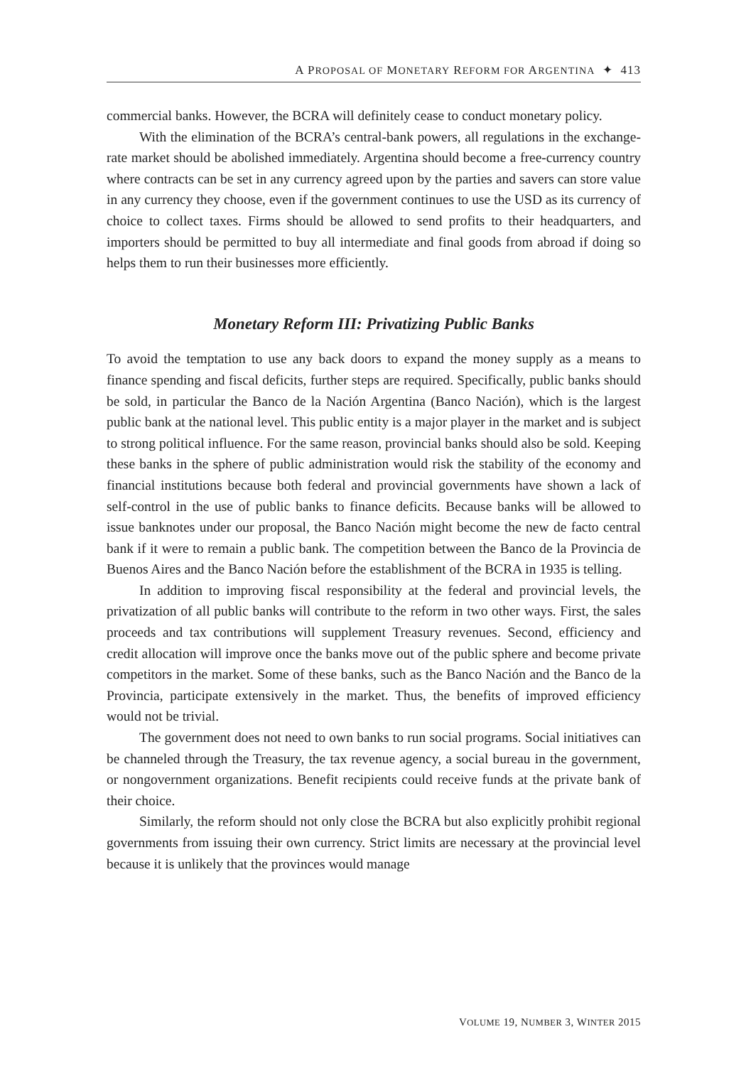A PROPOSAL OF MONETARY REFORM FOR ARGENTINA ✦ 413
commercial banks. However, the BCRA will definitely cease to conduct monetary policy.
With the elimination of the BCRA’s central-bank powers, all regulations in the exchange-rate market should be abolished immediately. Argentina should become a free-currency country where contracts can be set in any currency agreed upon by the parties and savers can store value in any currency they choose, even if the government continues to use the USD as its currency of choice to collect taxes. Firms should be allowed to send profits to their headquarters, and importers should be permitted to buy all intermediate and final goods from abroad if doing so helps them to run their businesses more efficiently.
Monetary Reform III: Privatizing Public Banks
To avoid the temptation to use any back doors to expand the money supply as a means to finance spending and fiscal deficits, further steps are required. Specifically, public banks should be sold, in particular the Banco de la Nación Argentina (Banco Nación), which is the largest public bank at the national level. This public entity is a major player in the market and is subject to strong political influence. For the same reason, provincial banks should also be sold. Keeping these banks in the sphere of public administration would risk the stability of the economy and financial institutions because both federal and provincial governments have shown a lack of self-control in the use of public banks to finance deficits. Because banks will be allowed to issue banknotes under our proposal, the Banco Nación might become the new de facto central bank if it were to remain a public bank. The competition between the Banco de la Provincia de Buenos Aires and the Banco Nación before the establishment of the BCRA in 1935 is telling.
In addition to improving fiscal responsibility at the federal and provincial levels, the privatization of all public banks will contribute to the reform in two other ways. First, the sales proceeds and tax contributions will supplement Treasury revenues. Second, efficiency and credit allocation will improve once the banks move out of the public sphere and become private competitors in the market. Some of these banks, such as the Banco Nación and the Banco de la Provincia, participate extensively in the market. Thus, the benefits of improved efficiency would not be trivial.
The government does not need to own banks to run social programs. Social initiatives can be channeled through the Treasury, the tax revenue agency, a social bureau in the government, or nongovernment organizations. Benefit recipients could receive funds at the private bank of their choice.
Similarly, the reform should not only close the BCRA but also explicitly prohibit regional governments from issuing their own currency. Strict limits are necessary at the provincial level because it is unlikely that the provinces would manage
VOLUME 19, NUMBER 3, WINTER 2015